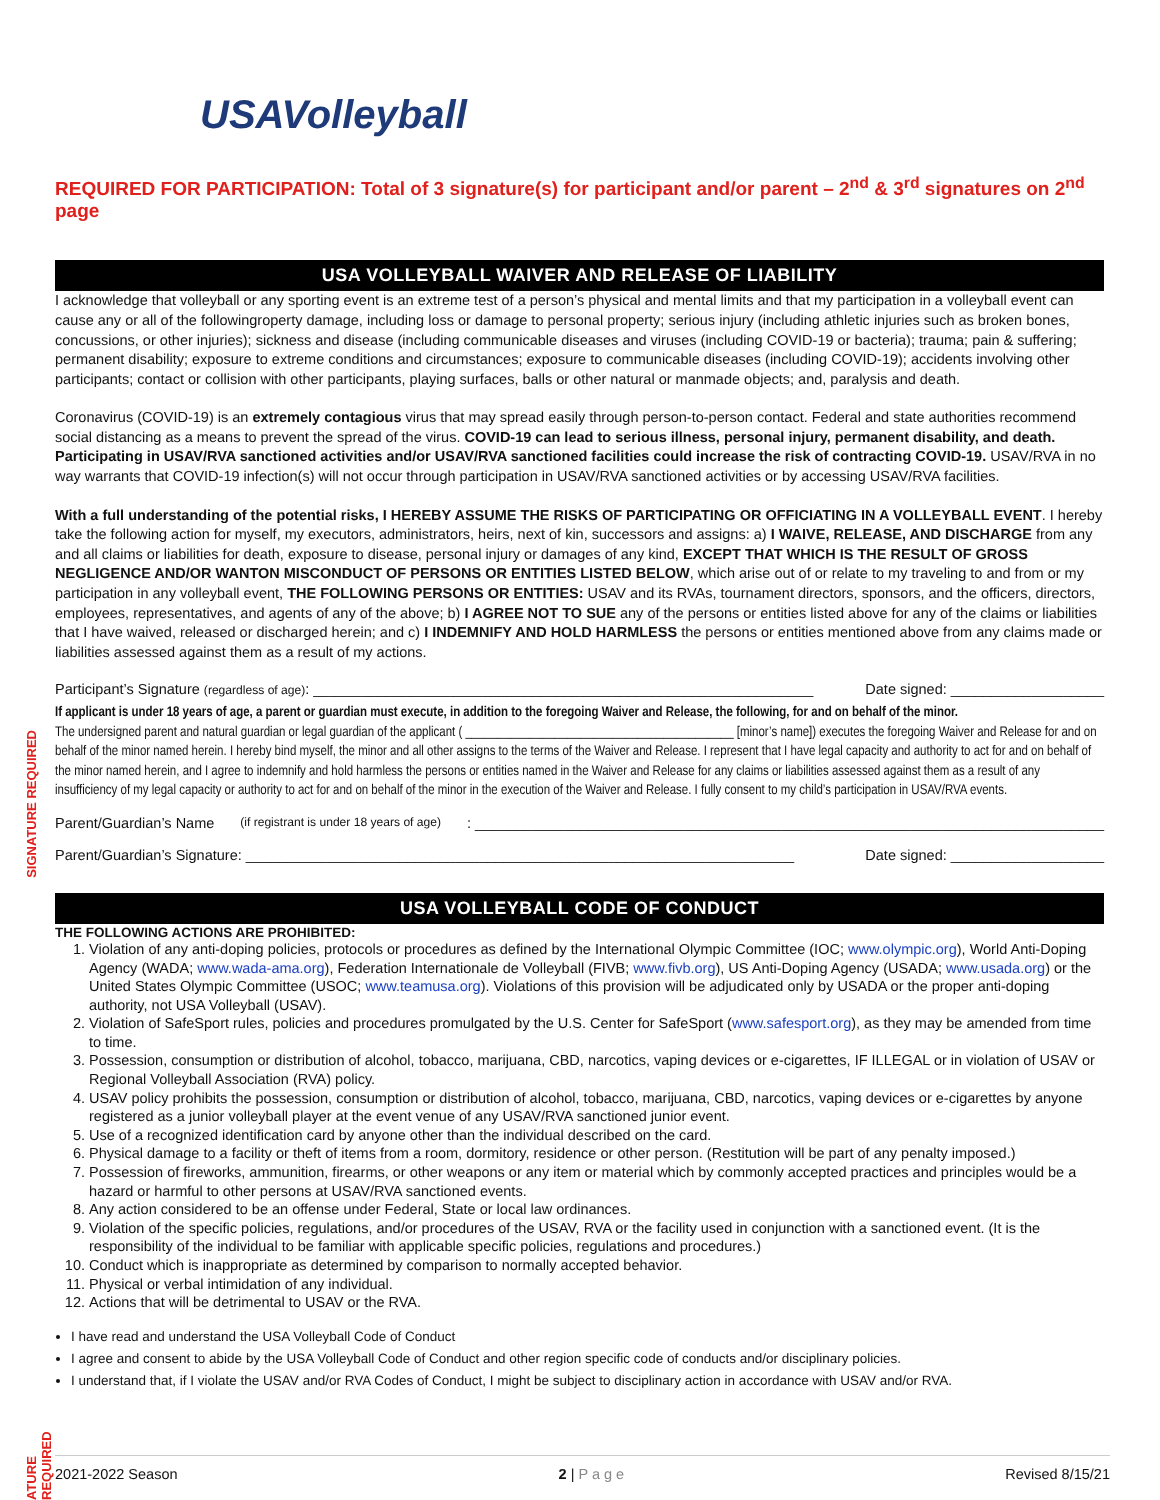SIGNATURE REQUIRED
ATURE REQUIRED
USAVolleyball
REQUIRED FOR PARTICIPATION: Total of 3 signature(s) for participant and/or parent – 2<sup>nd</sup> & 3<sup>rd</sup> signatures on 2<sup>nd</sup> page
USA VOLLEYBALL WAIVER AND RELEASE OF LIABILITY
I acknowledge that volleyball or any sporting event is an extreme test of a person’s physical and mental limits and that my participation in a volleyball event can cause any or all of the followingroperty damage, including loss or damage to personal property; serious injury (including athletic injuries such as broken bones, concussions, or other injuries); sickness and disease (including communicable diseases and viruses (including COVID-19 or bacteria); trauma; pain & suffering; permanent disability; exposure to extreme conditions and circumstances; exposure to communicable diseases (including COVID-19); accidents involving other participants; contact or collision with other participants, playing surfaces, balls or other natural or manmade objects; and, paralysis and death.
Coronavirus (COVID-19) is an extremely contagious virus that may spread easily through person-to-person contact. Federal and state authorities recommend social distancing as a means to prevent the spread of the virus. COVID-19 can lead to serious illness, personal injury, permanent disability, and death. Participating in USAV/RVA sanctioned activities and/or USAV/RVA sanctioned facilities could increase the risk of contracting COVID-19. USAV/RVA in no way warrants that COVID-19 infection(s) will not occur through participation in USAV/RVA sanctioned activities or by accessing USAV/RVA facilities.
With a full understanding of the potential risks, I HEREBY ASSUME THE RISKS OF PARTICIPATING OR OFFICIATING IN A VOLLEYBALL EVENT. I hereby take the following action for myself, my executors, administrators, heirs, next of kin, successors and assigns: a) I WAIVE, RELEASE, AND DISCHARGE from any and all claims or liabilities for death, exposure to disease, personal injury or damages of any kind, EXCEPT THAT WHICH IS THE RESULT OF GROSS NEGLIGENCE AND/OR WANTON MISCONDUCT OF PERSONS OR ENTITIES LISTED BELOW, which arise out of or relate to my traveling to and from or my participation in any volleyball event, THE FOLLOWING PERSONS OR ENTITIES: USAV and its RVAs, tournament directors, sponsors, and the officers, directors, employees, representatives, and agents of any of the above; b) I AGREE NOT TO SUE any of the persons or entities listed above for any of the claims or liabilities that I have waived, released or discharged herein; and c) I INDEMNIFY AND HOLD HARMLESS the persons or entities mentioned above from any claims made or liabilities assessed against them as a result of my actions.
Participant’s Signature (regardless of age): ______________________________________________________________ Date signed: ___________________
If applicant is under 18 years of age, a parent or guardian must execute, in addition to the foregoing Waiver and Release, the following, for and on behalf of the minor.
The undersigned parent and natural guardian or legal guardian of the applicant ( __________________________________________ [minor’s name]) executes the foregoing Waiver and Release for and on behalf of the minor named herein. I hereby bind myself, the minor and all other assigns to the terms of the Waiver and Release. I represent that I have legal capacity and authority to act for and on behalf of the minor named herein, and I agree to indemnify and hold harmless the persons or entities named in the Waiver and Release for any claims or liabilities assessed against them as a result of any insufficiency of my legal capacity or authority to act for and on behalf of the minor in the execution of the Waiver and Release. I fully consent to my child’s participation in USAV/RVA events.
Parent/Guardian’s Name (if registrant is under 18 years of age): ______________________________________________________________________________
Parent/Guardian’s Signature: ____________________________________________________________________ Date signed: ___________________
USA VOLLEYBALL CODE OF CONDUCT
THE FOLLOWING ACTIONS ARE PROHIBITED:
1. Violation of any anti-doping policies, protocols or procedures as defined by the International Olympic Committee (IOC; www.olympic.org), World Anti-Doping Agency (WADA; www.wada-ama.org), Federation Internationale de Volleyball (FIVB; www.fivb.org), US Anti-Doping Agency (USADA; www.usada.org) or the United States Olympic Committee (USOC; www.teamusa.org). Violations of this provision will be adjudicated only by USADA or the proper anti-doping authority, not USA Volleyball (USAV).
2. Violation of SafeSport rules, policies and procedures promulgated by the U.S. Center for SafeSport (www.safesport.org), as they may be amended from time to time.
3. Possession, consumption or distribution of alcohol, tobacco, marijuana, CBD, narcotics, vaping devices or e-cigarettes, IF ILLEGAL or in violation of USAV or Regional Volleyball Association (RVA) policy.
4. USAV policy prohibits the possession, consumption or distribution of alcohol, tobacco, marijuana, CBD, narcotics, vaping devices or e-cigarettes by anyone registered as a junior volleyball player at the event venue of any USAV/RVA sanctioned junior event.
5. Use of a recognized identification card by anyone other than the individual described on the card.
6. Physical damage to a facility or theft of items from a room, dormitory, residence or other person. (Restitution will be part of any penalty imposed.)
7. Possession of fireworks, ammunition, firearms, or other weapons or any item or material which by commonly accepted practices and principles would be a hazard or harmful to other persons at USAV/RVA sanctioned events.
8. Any action considered to be an offense under Federal, State or local law ordinances.
9. Violation of the specific policies, regulations, and/or procedures of the USAV, RVA or the facility used in conjunction with a sanctioned event. (It is the responsibility of the individual to be familiar with applicable specific policies, regulations and procedures.)
10. Conduct which is inappropriate as determined by comparison to normally accepted behavior.
11. Physical or verbal intimidation of any individual.
12. Actions that will be detrimental to USAV or the RVA.
I have read and understand the USA Volleyball Code of Conduct
I agree and consent to abide by the USA Volleyball Code of Conduct and other region specific code of conducts and/or disciplinary policies.
I understand that, if I violate the USAV and/or RVA Codes of Conduct, I might be subject to disciplinary action in accordance with USAV and/or RVA.
2021-2022 Season 2 | P a g e Revised 8/15/21